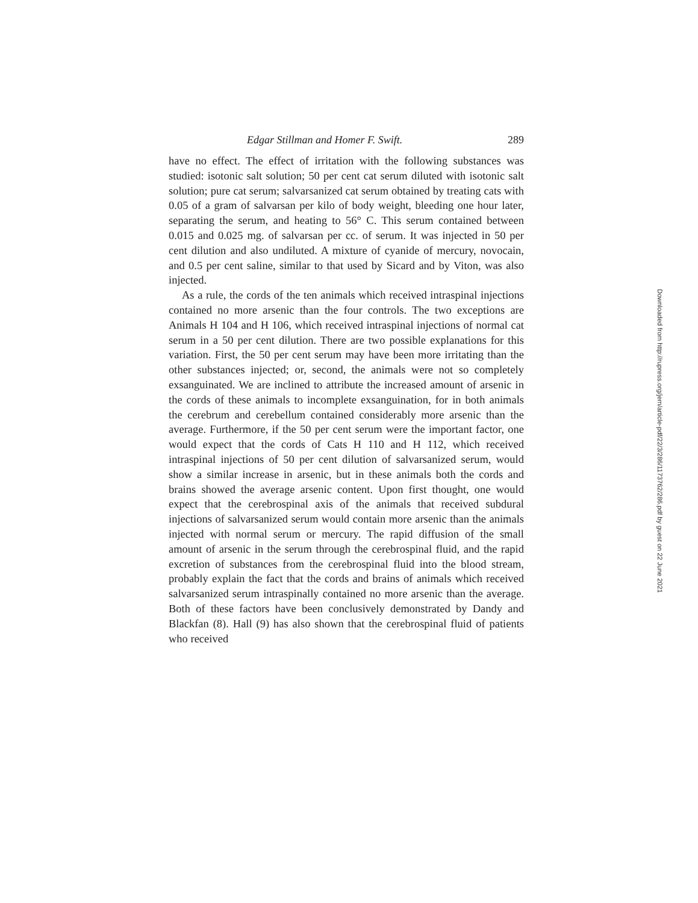Edgar Stillman and Homer F. Swift. 289
have no effect. The effect of irritation with the following substances was studied: isotonic salt solution; 50 per cent cat serum diluted with isotonic salt solution; pure cat serum; salvarsanized cat serum obtained by treating cats with 0.05 of a gram of salvarsan per kilo of body weight, bleeding one hour later, separating the serum, and heating to 56° C. This serum contained between 0.015 and 0.025 mg. of salvarsan per cc. of serum. It was injected in 50 per cent dilution and also undiluted. A mixture of cyanide of mercury, novocain, and 0.5 per cent saline, similar to that used by Sicard and by Viton, was also injected.
As a rule, the cords of the ten animals which received intraspinal injections contained no more arsenic than the four controls. The two exceptions are Animals H 104 and H 106, which received intraspinal injections of normal cat serum in a 50 per cent dilution. There are two possible explanations for this variation. First, the 50 per cent serum may have been more irritating than the other substances injected; or, second, the animals were not so completely exsanguinated. We are inclined to attribute the increased amount of arsenic in the cords of these animals to incomplete exsanguination, for in both animals the cerebrum and cerebellum contained considerably more arsenic than the average. Furthermore, if the 50 per cent serum were the important factor, one would expect that the cords of Cats H 110 and H 112, which received intraspinal injections of 50 per cent dilution of salvarsanized serum, would show a similar increase in arsenic, but in these animals both the cords and brains showed the average arsenic content. Upon first thought, one would expect that the cerebrospinal axis of the animals that received subdural injections of salvarsanized serum would contain more arsenic than the animals injected with normal serum or mercury. The rapid diffusion of the small amount of arsenic in the serum through the cerebrospinal fluid, and the rapid excretion of substances from the cerebrospinal fluid into the blood stream, probably explain the fact that the cords and brains of animals which received salvarsanized serum intraspinally contained no more arsenic than the average. Both of these factors have been conclusively demonstrated by Dandy and Blackfan (8). Hall (9) has also shown that the cerebrospinal fluid of patients who received
Downloaded from http://rupress.org/jem/article-pdf/22/3/286/1173762/286.pdf by guest on 22 June 2021